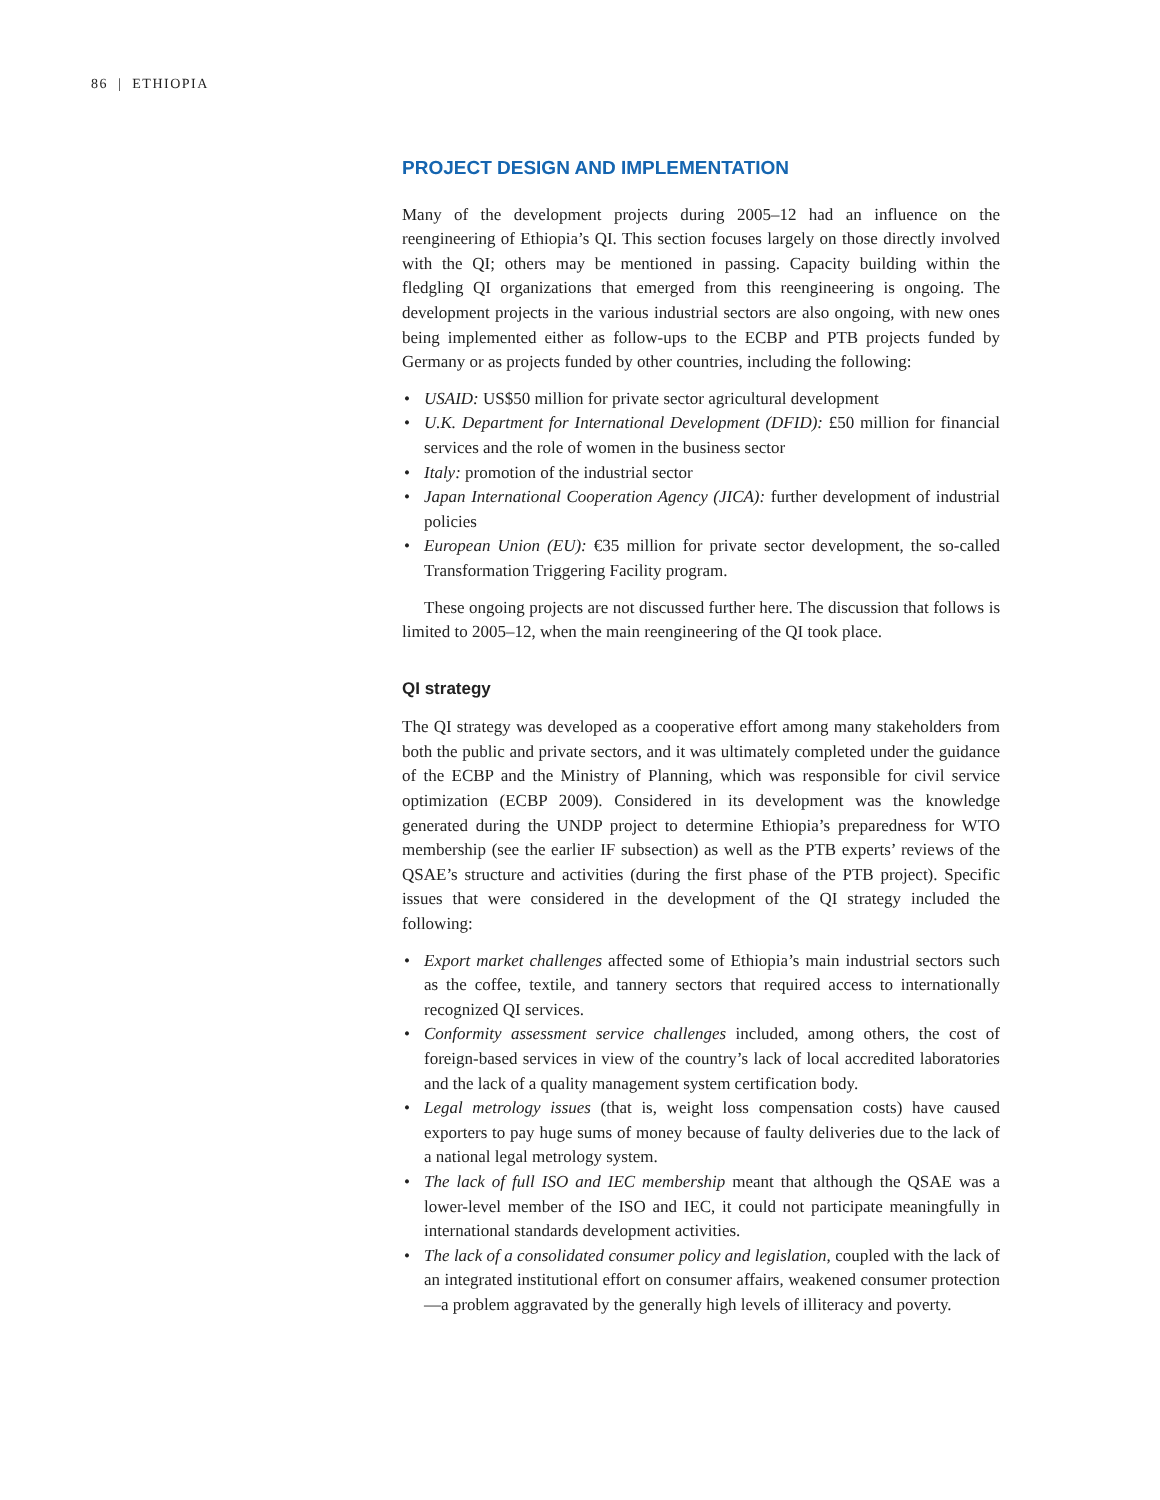86 | ETHIOPIA
PROJECT DESIGN AND IMPLEMENTATION
Many of the development projects during 2005–12 had an influence on the reengineering of Ethiopia’s QI. This section focuses largely on those directly involved with the QI; others may be mentioned in passing. Capacity building within the fledgling QI organizations that emerged from this reengineering is ongoing. The development projects in the various industrial sectors are also ongoing, with new ones being implemented either as follow-ups to the ECBP and PTB projects funded by Germany or as projects funded by other countries, including the following:
• USAID: US$50 million for private sector agricultural development
• U.K. Department for International Development (DFID): £50 million for financial services and the role of women in the business sector
• Italy: promotion of the industrial sector
• Japan International Cooperation Agency (JICA): further development of industrial policies
• European Union (EU): €35 million for private sector development, the so-called Transformation Triggering Facility program.
These ongoing projects are not discussed further here. The discussion that follows is limited to 2005–12, when the main reengineering of the QI took place.
QI strategy
The QI strategy was developed as a cooperative effort among many stakeholders from both the public and private sectors, and it was ultimately completed under the guidance of the ECBP and the Ministry of Planning, which was responsible for civil service optimization (ECBP 2009). Considered in its development was the knowledge generated during the UNDP project to determine Ethiopia’s preparedness for WTO membership (see the earlier IF subsection) as well as the PTB experts’ reviews of the QSAE’s structure and activities (during the first phase of the PTB project). Specific issues that were considered in the development of the QI strategy included the following:
• Export market challenges affected some of Ethiopia’s main industrial sectors such as the coffee, textile, and tannery sectors that required access to internationally recognized QI services.
• Conformity assessment service challenges included, among others, the cost of foreign-based services in view of the country’s lack of local accredited laboratories and the lack of a quality management system certification body.
• Legal metrology issues (that is, weight loss compensation costs) have caused exporters to pay huge sums of money because of faulty deliveries due to the lack of a national legal metrology system.
• The lack of full ISO and IEC membership meant that although the QSAE was a lower-level member of the ISO and IEC, it could not participate meaningfully in international standards development activities.
• The lack of a consolidated consumer policy and legislation, coupled with the lack of an integrated institutional effort on consumer affairs, weakened consumer protection—a problem aggravated by the generally high levels of illiteracy and poverty.